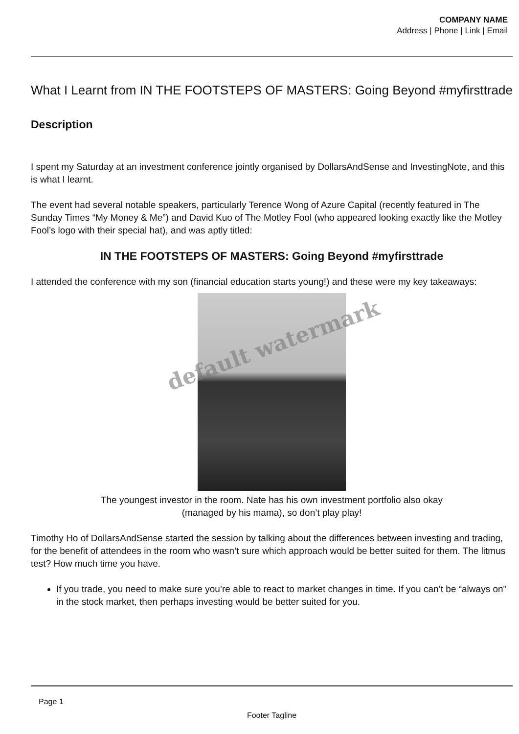COMPANY NAME
Address | Phone | Link | Email
What I Learnt from IN THE FOOTSTEPS OF MASTERS: Going Beyond #myfirsttrade
Description
I spent my Saturday at an investment conference jointly organised by DollarsAndSense and InvestingNote, and this is what I learnt.
The event had several notable speakers, particularly Terence Wong of Azure Capital (recently featured in The Sunday Times “My Money & Me”) and David Kuo of The Motley Fool (who appeared looking exactly like the Motley Fool’s logo with their special hat), and was aptly titled:
IN THE FOOTSTEPS OF MASTERS: Going Beyond #myfirsttrade
I attended the conference with my son (financial education starts young!) and these were my key takeaways:
The youngest investor in the room. Nate has his own investment portfolio also okay (managed by his mama), so don’t play play!
Timothy Ho of DollarsAndSense started the session by talking about the differences between investing and trading, for the benefit of attendees in the room who wasn’t sure which approach would be better suited for them. The litmus test? How much time you have.
If you trade, you need to make sure you’re able to react to market changes in time. If you can’t be “always on” in the stock market, then perhaps investing would be better suited for you.
default watermark
Page 1
Footer Tagline